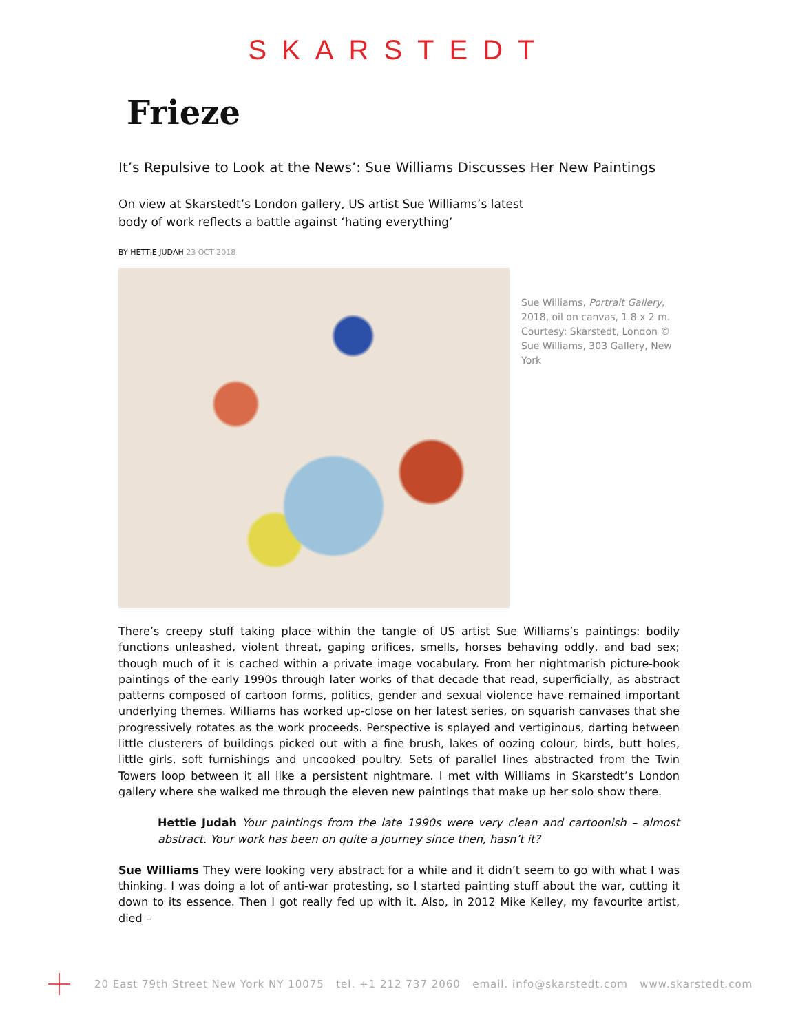SKARSTEDT
Frieze
It’s Repulsive to Look at the News’: Sue Williams Discusses Her New Paintings
On view at Skarstedt’s London gallery, US artist Sue Williams’s latest body of work reflects a battle against ‘hating everything’
BY HETTIE JUDAH 23 OCT 2018
Sue Williams, Portrait Gallery, 2018, oil on canvas, 1.8 x 2 m. Courtesy: Skarstedt, London © Sue Williams, 303 Gallery, New York
There’s creepy stuff taking place within the tangle of US artist Sue Williams’s paintings: bodily functions unleashed, violent threat, gaping orifices, smells, horses behaving oddly, and bad sex; though much of it is cached within a private image vocabulary. From her nightmarish picture-book paintings of the early 1990s through later works of that decade that read, superficially, as abstract patterns composed of cartoon forms, politics, gender and sexual violence have remained important underlying themes. Williams has worked up-close on her latest series, on squarish canvases that she progressively rotates as the work proceeds. Perspective is splayed and vertiginous, darting between little clusterers of buildings picked out with a fine brush, lakes of oozing colour, birds, butt holes, little girls, soft furnishings and uncooked poultry. Sets of parallel lines abstracted from the Twin Towers loop between it all like a persistent nightmare. I met with Williams in Skarstedt’s London gallery where she walked me through the eleven new paintings that make up her solo show there.
Hettie Judah Your paintings from the late 1990s were very clean and cartoonish – almost abstract. Your work has been on quite a journey since then, hasn’t it?
Sue Williams They were looking very abstract for a while and it didn’t seem to go with what I was thinking. I was doing a lot of anti-war protesting, so I started painting stuff about the war, cutting it down to its essence. Then I got really fed up with it. Also, in 2012 Mike Kelley, my favourite artist, died –
20 East 79th Street New York NY 10075 tel. +1 212 737 2060 email. info@skarstedt.com www.skarstedt.com